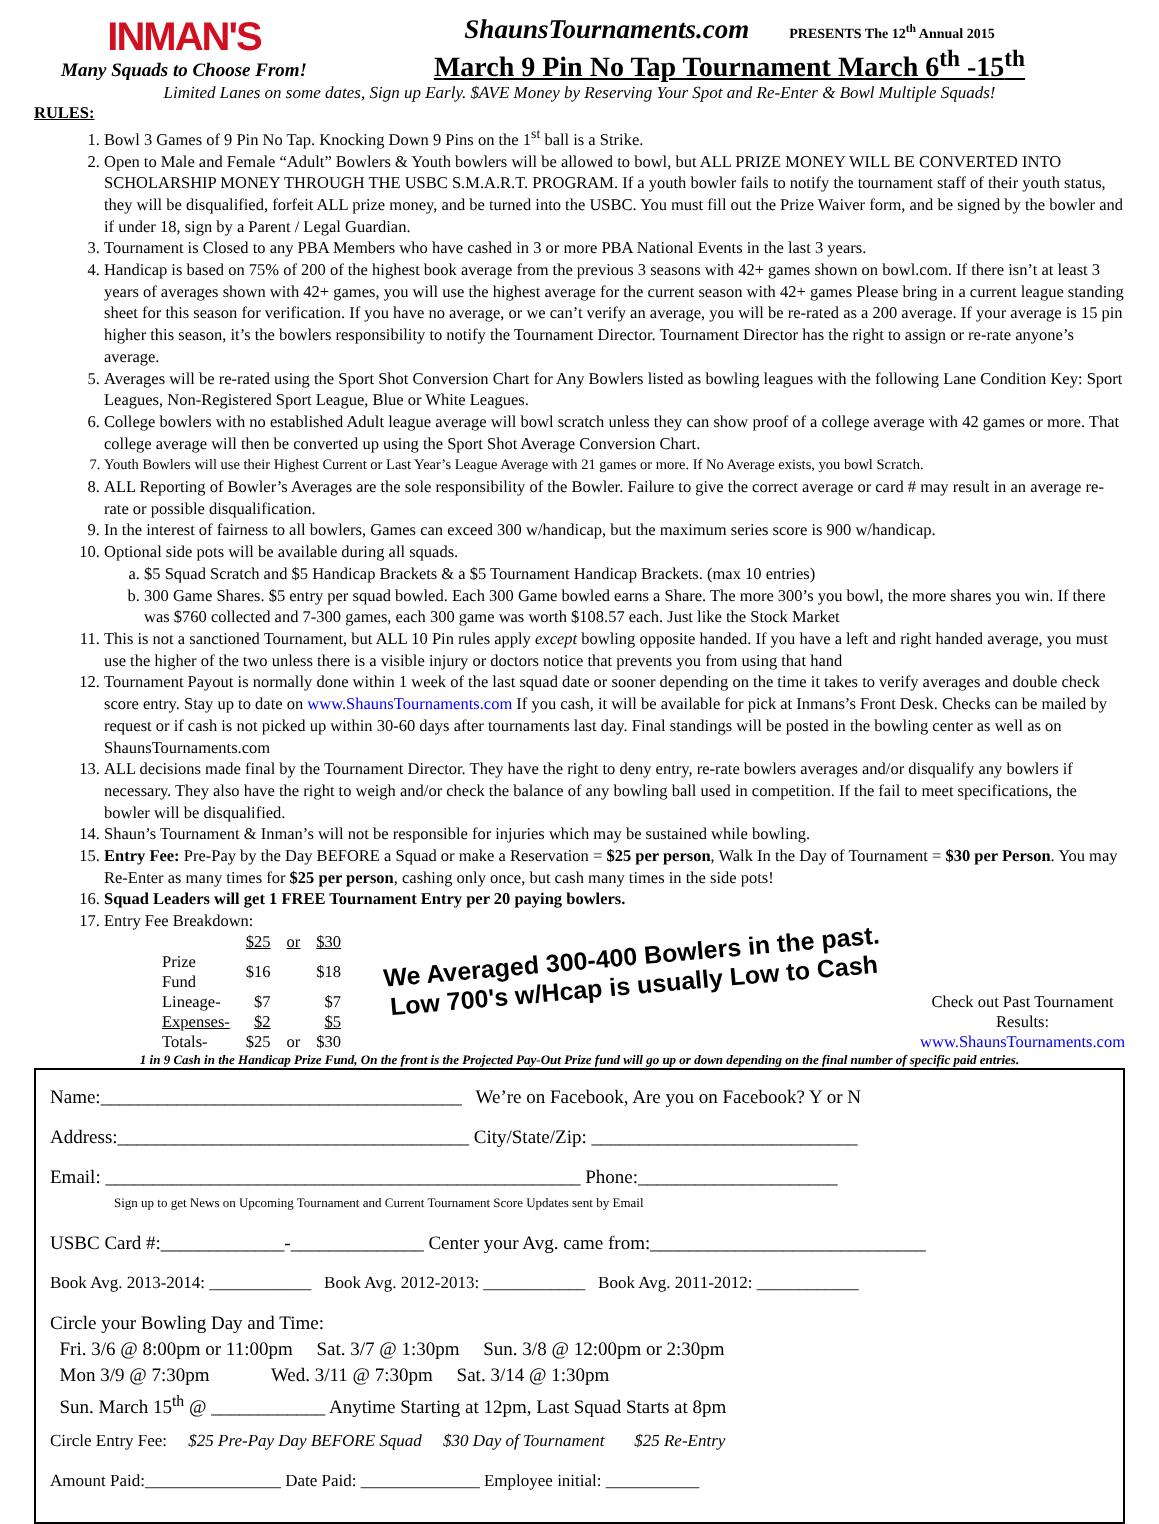INMAN'S
Many Squads to Choose From!
ShaunsTournaments.com PRESENTS The 12<sup>th</sup> Annual 2015
March 9 Pin No Tap Tournament March 6<sup>th</sup> -15<sup>th</sup>
Limited Lanes on some dates, Sign up Early. $AVE Money by Reserving Your Spot and Re-Enter & Bowl Multiple Squads!
RULES:
1. Bowl 3 Games of 9 Pin No Tap. Knocking Down 9 Pins on the 1<sup>st</sup> ball is a Strike.
2. Open to Male and Female “Adult” Bowlers & Youth bowlers will be allowed to bowl, but ALL PRIZE MONEY WILL BE CONVERTED INTO SCHOLARSHIP MONEY THROUGH THE USBC S.M.A.R.T. PROGRAM. If a youth bowler fails to notify the tournament staff of their youth status, they will be disqualified, forfeit ALL prize money, and be turned into the USBC. You must fill out the Prize Waiver form, and be signed by the bowler and if under 18, sign by a Parent / Legal Guardian.
3. Tournament is Closed to any PBA Members who have cashed in 3 or more PBA National Events in the last 3 years.
4. Handicap is based on 75% of 200 of the highest book average from the previous 3 seasons with 42+ games shown on bowl.com. If there isn’t at least 3 years of averages shown with 42+ games, you will use the highest average for the current season with 42+ games Please bring in a current league standing sheet for this season for verification. If you have no average, or we can’t verify an average, you will be re-rated as a 200 average. If your average is 15 pin higher this season, it’s the bowlers responsibility to notify the Tournament Director. Tournament Director has the right to assign or re-rate anyone’s average.
5. Averages will be re-rated using the Sport Shot Conversion Chart for Any Bowlers listed as bowling leagues with the following Lane Condition Key: Sport Leagues, Non-Registered Sport League, Blue or White Leagues.
6. College bowlers with no established Adult league average will bowl scratch unless they can show proof of a college average with 42 games or more. That college average will then be converted up using the Sport Shot Average Conversion Chart.
7. Youth Bowlers will use their Highest Current or Last Year’s League Average with 21 games or more. If No Average exists, you bowl Scratch.
8. ALL Reporting of Bowler’s Averages are the sole responsibility of the Bowler. Failure to give the correct average or card # may result in an average re-rate or possible disqualification.
9. In the interest of fairness to all bowlers, Games can exceed 300 w/handicap, but the maximum series score is 900 w/handicap.
10. Optional side pots will be available during all squads.
a. $5 Squad Scratch and $5 Handicap Brackets & a $5 Tournament Handicap Brackets. (max 10 entries)
b. 300 Game Shares. $5 entry per squad bowled. Each 300 Game bowled earns a Share. The more 300’s you bowl, the more shares you win. If there was $760 collected and 7-300 games, each 300 game was worth $108.57 each. Just like the Stock Market
11. This is not a sanctioned Tournament, but ALL 10 Pin rules apply except bowling opposite handed. If you have a left and right handed average, you must use the higher of the two unless there is a visible injury or doctors notice that prevents you from using that hand
12. Tournament Payout is normally done within 1 week of the last squad date or sooner depending on the time it takes to verify averages and double check score entry. Stay up to date on www.ShaunsTournaments.com If you cash, it will be available for pick at Inmans’s Front Desk. Checks can be mailed by request or if cash is not picked up within 30-60 days after tournaments last day. Final standings will be posted in the bowling center as well as on ShaunsTournaments.com
13. ALL decisions made final by the Tournament Director. They have the right to deny entry, re-rate bowlers averages and/or disqualify any bowlers if necessary. They also have the right to weigh and/or check the balance of any bowling ball used in competition. If the fail to meet specifications, the bowler will be disqualified.
14. Shaun’s Tournament & Inman’s will not be responsible for injuries which may be sustained while bowling.
15. Entry Fee: Pre-Pay by the Day BEFORE a Squad or make a Reservation = $25 per person, Walk In the Day of Tournament = $30 per Person. You may Re-Enter as many times for $25 per person, cashing only once, but cash many times in the side pots!
16. Squad Leaders will get 1 FREE Tournament Entry per 20 paying bowlers.
17. Entry Fee Breakdown:
| | $25 | or | $30 |
| Prize Fund | $16 | | $18 |
| Lineage- | $7 | | $7 |
| Expenses- | $2 | | $5 |
| Totals- | $25 | or | $30 |
We Averaged 300-400 Bowlers in the past. Low 700's w/Hcap is usually Low to Cash
Check out Past Tournament Results:
www.ShaunsTournaments.com
1 in 9 Cash in the Handicap Prize Fund, On the front is the Projected Pay-Out Prize fund will go up or down depending on the final number of specific paid entries.
Name:______________________________________ We’re on Facebook, Are you on Facebook? Y or N
Address:_____________________________________ City/State/Zip: ____________________________
Email: __________________________________________________ Phone:_____________________
Sign up to get News on Upcoming Tournament and Current Tournament Score Updates sent by Email
USBC Card #:_____________-______________ Center your Avg. came from:_____________________________
Book Avg. 2013-2014: ____________ Book Avg. 2012-2013: ____________ Book Avg. 2011-2012: ____________
Circle your Bowling Day and Time:
Fri. 3/6 @ 8:00pm or 11:00pm Sat. 3/7 @ 1:30pm Sun. 3/8 @ 12:00pm or 2:30pm
Mon 3/9 @ 7:30pm Wed. 3/11 @ 7:30pm Sat. 3/14 @ 1:30pm
Sun. March 15<sup>th</sup> @ ____________ Anytime Starting at 12pm, Last Squad Starts at 8pm
Circle Entry Fee: $25 Pre-Pay Day BEFORE Squad $30 Day of Tournament $25 Re-Entry
Amount Paid:________________ Date Paid: ______________ Employee initial: ___________